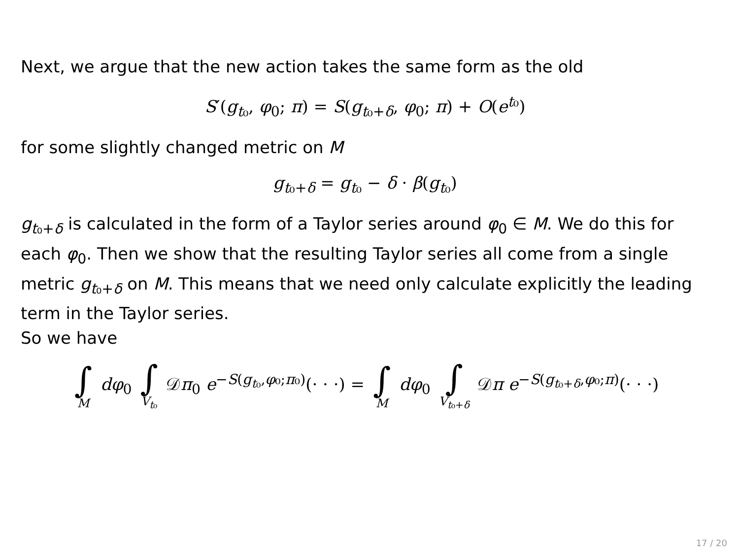Next, we argue that the new action takes the same form as the old
S′(g<sub>t₀</sub>, φ<sub>0</sub>; π) = S(g<sub>t₀+δ</sub>, φ<sub>0</sub>; π) + O(e<sup>t₀</sup>)
for some slightly changed metric on M
g<sub>t₀+δ</sub> = g<sub>t₀</sub> − δ · β(g<sub>t₀</sub>)
g<sub>t₀+δ</sub> is calculated in the form of a Taylor series around φ<sub>0</sub> ∈ M. We do this for each φ<sub>0</sub>. Then we show that the resulting Taylor series all come from a single metric g<sub>t₀+δ</sub> on M. This means that we need only calculate explicitly the leading term in the Taylor series.
So we have
∫ M dφ<sub>0</sub> ∫ V<sub>t₀</sub> 𝒟π<sub>0</sub> e<sup>−S(g<sub>t₀</sub>,φ₀;π₀)</sup>(· · ·) = ∫ M dφ<sub>0</sub> ∫ V<sub>t₀+δ</sub> 𝒟π e<sup>−S(g<sub>t₀+δ</sub>,φ₀;π)</sup>(· · ·)
17 / 20